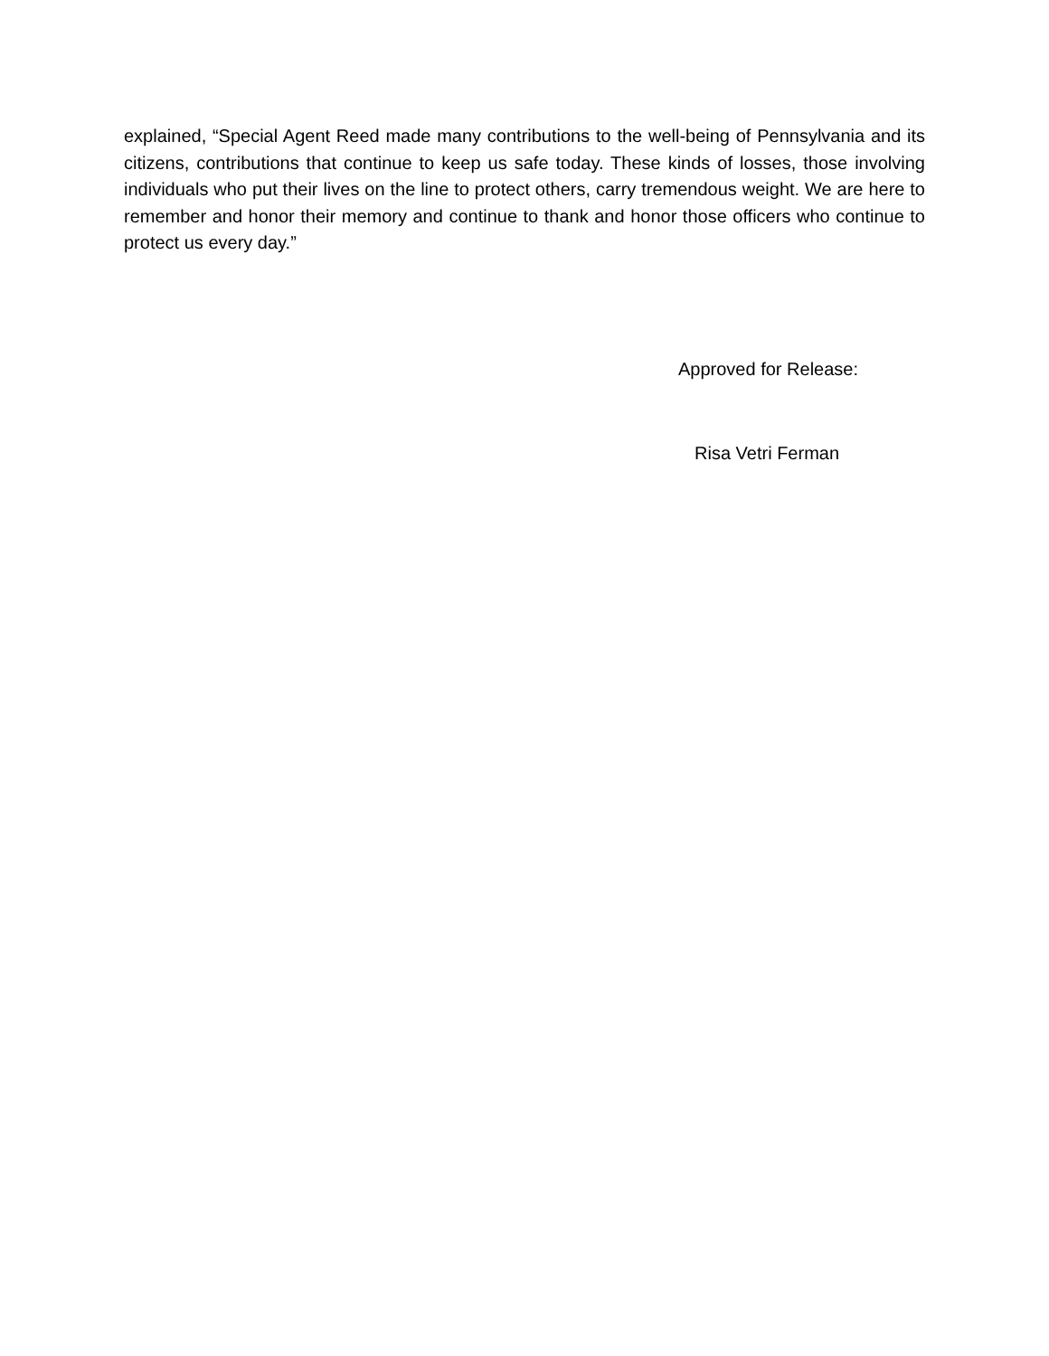explained, “Special Agent Reed made many contributions to the well-being of Pennsylvania and its citizens, contributions that continue to keep us safe today. These kinds of losses, those involving individuals who put their lives on the line to protect others, carry tremendous weight. We are here to remember and honor their memory and continue to thank and honor those officers who continue to protect us every day.”
Approved for Release:
Risa Vetri Ferman